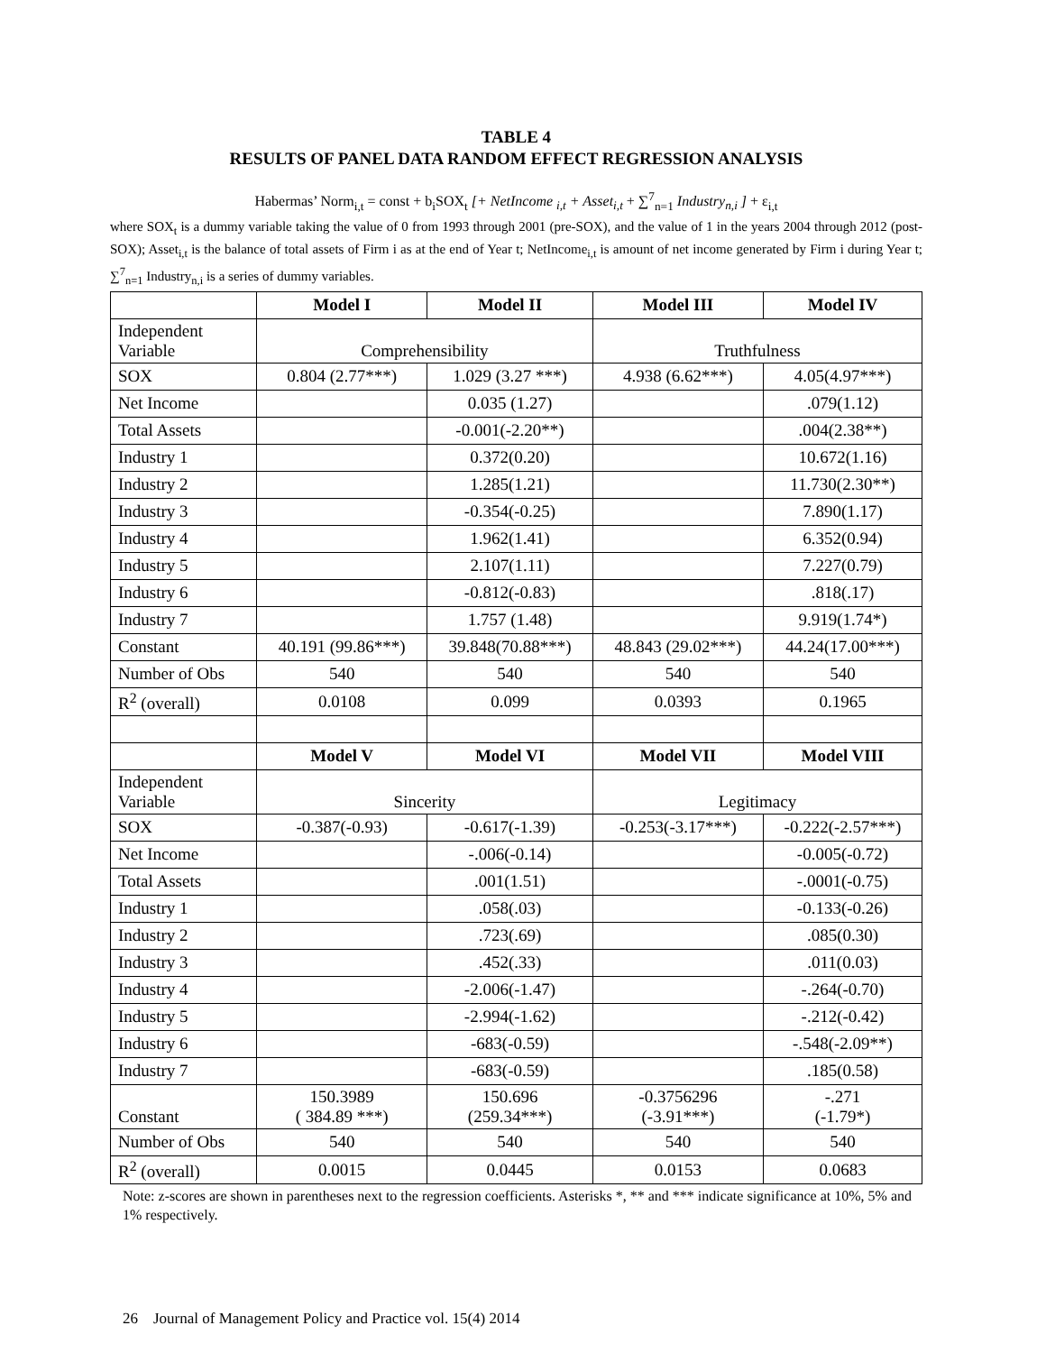TABLE 4
RESULTS OF PANEL DATA RANDOM EFFECT REGRESSION ANALYSIS
Habermas’ Norm<sub>i,t</sub> = const + b<sub>i</sub>SOX<sub>t</sub> [+ NetIncome <sub>i,t</sub> + Asset<sub>i,t</sub> + ∑<sup>7</sup><sub>n=1</sub> Industry<sub>n,i</sub> ] + ε<sub>i,t</sub>
where SOX<sub>t</sub> is a dummy variable taking the value of 0 from 1993 through 2001 (pre-SOX), and the value of 1 in the years 2004 through 2012 (post-SOX); Asset<sub>i,t</sub> is the balance of total assets of Firm i as at the end of Year t; NetIncome<sub>i,t</sub> is amount of net income generated by Firm i during Year t; ∑<sup>7</sup><sub>n=1</sub> Industry<sub>n,i</sub> is a series of dummy variables.
| | Model I | Model II | Model III | Model IV |
| --- | --- | --- | --- | --- |
| Independent Variable | Comprehensibility | | Truthfulness | |
| SOX | 0.804 (2.77***) | 1.029 (3.27 ***) | 4.938 (6.62***) | 4.05(4.97***) |
| Net Income | | 0.035 (1.27) | | .079(1.12) |
| Total Assets | | -0.001(-2.20**) | | .004(2.38**) |
| Industry 1 | | 0.372(0.20) | | 10.672(1.16) |
| Industry 2 | | 1.285(1.21) | | 11.730(2.30**) |
| Industry 3 | | -0.354(-0.25) | | 7.890(1.17) |
| Industry 4 | | 1.962(1.41) | | 6.352(0.94) |
| Industry 5 | | 2.107(1.11) | | 7.227(0.79) |
| Industry 6 | | -0.812(-0.83) | | .818(.17) |
| Industry 7 | | 1.757 (1.48) | | 9.919(1.74*) |
| Constant | 40.191 (99.86***) | 39.848(70.88***) | 48.843 (29.02***) | 44.24(17.00***) |
| Number of Obs | 540 | 540 | 540 | 540 |
| R<sup>2</sup> (overall) | 0.0108 | 0.099 | 0.0393 | 0.1965 |
| | Model V | Model VI | Model VII | Model VIII |
| Independent Variable | Sincerity | | Legitimacy | |
| SOX | -0.387(-0.93) | -0.617(-1.39) | -0.253(-3.17***) | -0.222(-2.57***) |
| Net Income | | -.006(-0.14) | | -0.005(-0.72) |
| Total Assets | | .001(1.51) | | -.0001(-0.75) |
| Industry 1 | | .058(.03) | | -0.133(-0.26) |
| Industry 2 | | .723(.69) | | .085(0.30) |
| Industry 3 | | .452(.33) | | .011(0.03) |
| Industry 4 | | -2.006(-1.47) | | -.264(-0.70) |
| Industry 5 | | -2.994(-1.62) | | -.212(-0.42) |
| Industry 6 | | -683(-0.59) | | -.548(-2.09**) |
| Industry 7 | | -683(-0.59) | | .185(0.58) |
| Constant | 150.3989 ( 384.89 ***) | 150.696 (259.34***) | -0.3756296 (-3.91***) | -.271 (-1.79*) |
| Number of Obs | 540 | 540 | 540 | 540 |
| R<sup>2</sup> (overall) | 0.0015 | 0.0445 | 0.0153 | 0.0683 |
Note: z-scores are shown in parentheses next to the regression coefficients. Asterisks *, ** and *** indicate significance at 10%, 5% and 1% respectively.
26 Journal of Management Policy and Practice vol. 15(4) 2014